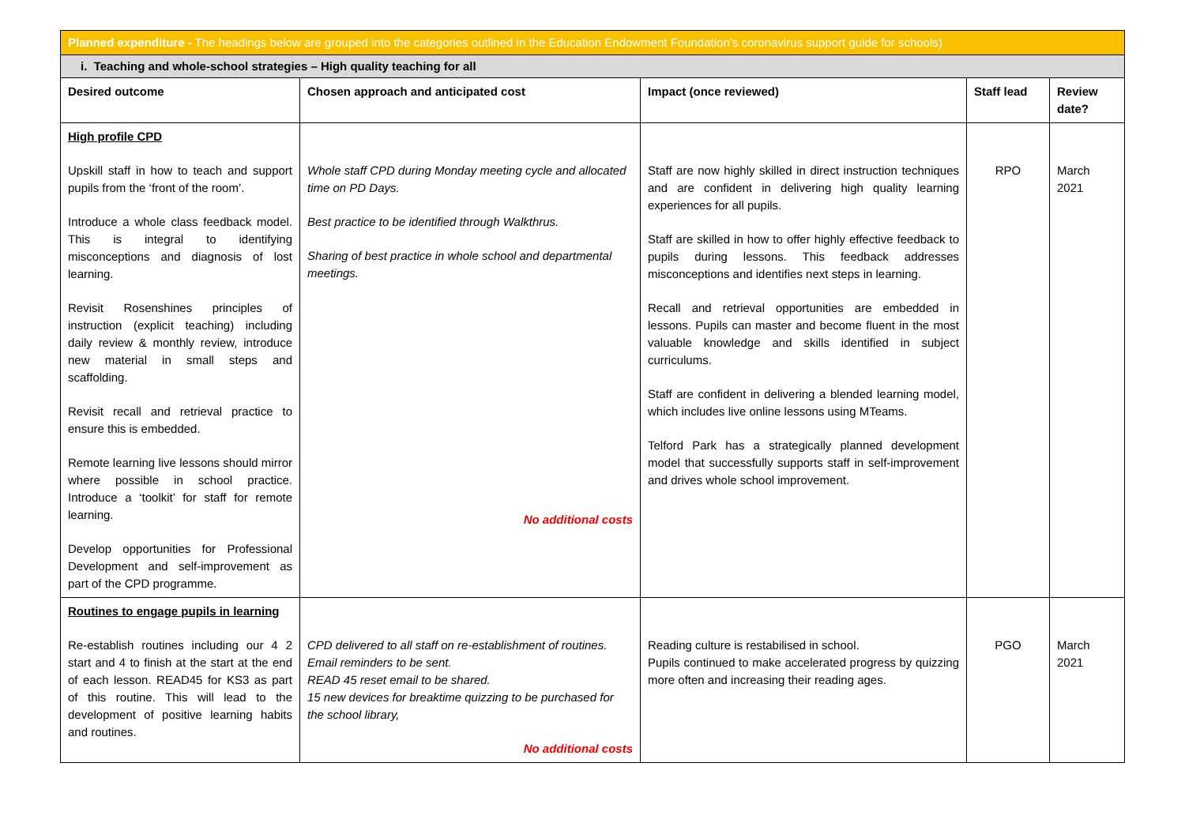| Planned expenditure - The headings below are grouped into the categories outlined in the Education Endowment Foundation’s coronavirus support guide for schools) | | | | |
| i. Teaching and whole-school strategies – High quality teaching for all | | | | |
| Desired outcome | Chosen approach and anticipated cost | Impact (once reviewed) | Staff lead | Review date? |
| High profile CPD Upskill staff in how to teach and support pupils from the ‘front of the room’. Introduce a whole class feedback model. This is integral to identifying misconceptions and diagnosis of lost learning. Revisit Rosenshines principles of instruction (explicit teaching) including daily review & monthly review, introduce new material in small steps and scaffolding. Revisit recall and retrieval practice to ensure this is embedded. Remote learning live lessons should mirror where possible in school practice. Introduce a ‘toolkit’ for staff for remote learning. Develop opportunities for Professional Development and self-improvement as part of the CPD programme. | Whole staff CPD during Monday meeting cycle and allocated time on PD Days. Best practice to be identified through Walkthrus. Sharing of best practice in whole school and departmental meetings. No additional costs | Staff are now highly skilled in direct instruction techniques and are confident in delivering high quality learning experiences for all pupils. Staff are skilled in how to offer highly effective feedback to pupils during lessons. This feedback addresses misconceptions and identifies next steps in learning. Recall and retrieval opportunities are embedded in lessons. Pupils can master and become fluent in the most valuable knowledge and skills identified in subject curriculums. Staff are confident in delivering a blended learning model, which includes live online lessons using MTeams. Telford Park has a strategically planned development model that successfully supports staff in self-improvement and drives whole school improvement. | RPO | March 2021 |
| Routines to engage pupils in learning Re-establish routines including our 4 2 start and 4 to finish at the start at the end of each lesson. READ45 for KS3 as part of this routine. This will lead to the development of positive learning habits and routines. | CPD delivered to all staff on re-establishment of routines. Email reminders to be sent. READ 45 reset email to be shared. 15 new devices for breaktime quizzing to be purchased for the school library, No additional costs | Reading culture is restabilised in school. Pupils continued to make accelerated progress by quizzing more often and increasing their reading ages. | PGO | March 2021 |